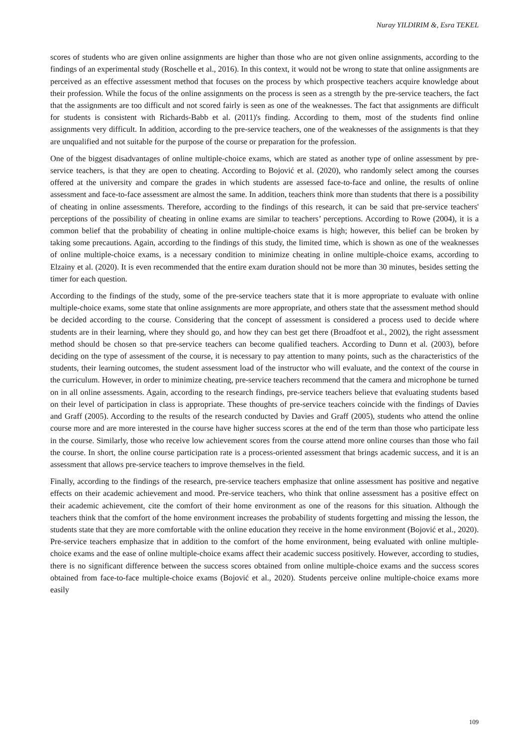Nuray YILDIRIM &, Esra TEKEL
scores of students who are given online assignments are higher than those who are not given online assignments, according to the findings of an experimental study (Roschelle et al., 2016). In this context, it would not be wrong to state that online assignments are perceived as an effective assessment method that focuses on the process by which prospective teachers acquire knowledge about their profession. While the focus of the online assignments on the process is seen as a strength by the pre-service teachers, the fact that the assignments are too difficult and not scored fairly is seen as one of the weaknesses. The fact that assignments are difficult for students is consistent with Richards-Babb et al. (2011)'s finding. According to them, most of the students find online assignments very difficult. In addition, according to the pre-service teachers, one of the weaknesses of the assignments is that they are unqualified and not suitable for the purpose of the course or preparation for the profession.
One of the biggest disadvantages of online multiple-choice exams, which are stated as another type of online assessment by pre-service teachers, is that they are open to cheating. According to Bojović et al. (2020), who randomly select among the courses offered at the university and compare the grades in which students are assessed face-to-face and online, the results of online assessment and face-to-face assessment are almost the same. In addition, teachers think more than students that there is a possibility of cheating in online assessments. Therefore, according to the findings of this research, it can be said that pre-service teachers' perceptions of the possibility of cheating in online exams are similar to teachers’ perceptions. According to Rowe (2004), it is a common belief that the probability of cheating in online multiple-choice exams is high; however, this belief can be broken by taking some precautions. Again, according to the findings of this study, the limited time, which is shown as one of the weaknesses of online multiple-choice exams, is a necessary condition to minimize cheating in online multiple-choice exams, according to Elzainy et al. (2020). It is even recommended that the entire exam duration should not be more than 30 minutes, besides setting the timer for each question.
According to the findings of the study, some of the pre-service teachers state that it is more appropriate to evaluate with online multiple-choice exams, some state that online assignments are more appropriate, and others state that the assessment method should be decided according to the course. Considering that the concept of assessment is considered a process used to decide where students are in their learning, where they should go, and how they can best get there (Broadfoot et al., 2002), the right assessment method should be chosen so that pre-service teachers can become qualified teachers. According to Dunn et al. (2003), before deciding on the type of assessment of the course, it is necessary to pay attention to many points, such as the characteristics of the students, their learning outcomes, the student assessment load of the instructor who will evaluate, and the context of the course in the curriculum. However, in order to minimize cheating, pre-service teachers recommend that the camera and microphone be turned on in all online assessments. Again, according to the research findings, pre-service teachers believe that evaluating students based on their level of participation in class is appropriate. These thoughts of pre-service teachers coincide with the findings of Davies and Graff (2005). According to the results of the research conducted by Davies and Graff (2005), students who attend the online course more and are more interested in the course have higher success scores at the end of the term than those who participate less in the course. Similarly, those who receive low achievement scores from the course attend more online courses than those who fail the course. In short, the online course participation rate is a process-oriented assessment that brings academic success, and it is an assessment that allows pre-service teachers to improve themselves in the field.
Finally, according to the findings of the research, pre-service teachers emphasize that online assessment has positive and negative effects on their academic achievement and mood. Pre-service teachers, who think that online assessment has a positive effect on their academic achievement, cite the comfort of their home environment as one of the reasons for this situation. Although the teachers think that the comfort of the home environment increases the probability of students forgetting and missing the lesson, the students state that they are more comfortable with the online education they receive in the home environment (Bojović et al., 2020). Pre-service teachers emphasize that in addition to the comfort of the home environment, being evaluated with online multiple-choice exams and the ease of online multiple-choice exams affect their academic success positively. However, according to studies, there is no significant difference between the success scores obtained from online multiple-choice exams and the success scores obtained from face-to-face multiple-choice exams (Bojović et al., 2020). Students perceive online multiple-choice exams more easily
109